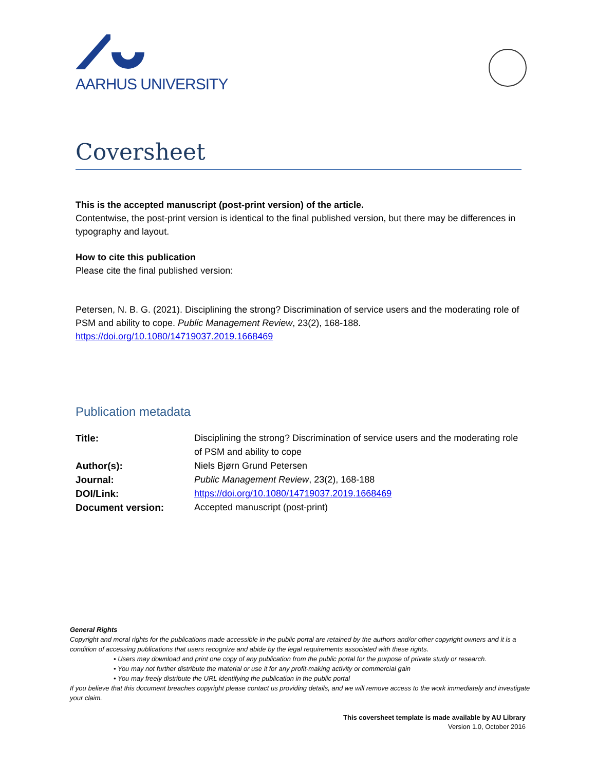AARHUS UNIVERSITY
Coversheet
This is the accepted manuscript (post-print version) of the article.
Contentwise, the post-print version is identical to the final published version, but there may be differences in typography and layout.
How to cite this publication
Please cite the final published version:
Petersen, N. B. G. (2021). Disciplining the strong? Discrimination of service users and the moderating role of PSM and ability to cope. Public Management Review, 23(2), 168-188.
https://doi.org/10.1080/14719037.2019.1668469
Publication metadata
| Title: | Disciplining the strong? Discrimination of service users and the moderating role of PSM and ability to cope |
| Author(s): | Niels Bjørn Grund Petersen |
| Journal: | Public Management Review , 23(2), 168-188 |
| DOI/Link: | https://doi.org/10.1080/14719037.2019.1668469 |
| Document version: | Accepted manuscript (post-print) |
General Rights
Copyright and moral rights for the publications made accessible in the public portal are retained by the authors and/or other copyright owners and it is a condition of accessing publications that users recognize and abide by the legal requirements associated with these rights.
• Users may download and print one copy of any publication from the public portal for the purpose of private study or research.
• You may not further distribute the material or use it for any profit-making activity or commercial gain
• You may freely distribute the URL identifying the publication in the public portal
If you believe that this document breaches copyright please contact us providing details, and we will remove access to the work immediately and investigate your claim.
This coversheet template is made available by AU Library
Version 1.0, October 2016